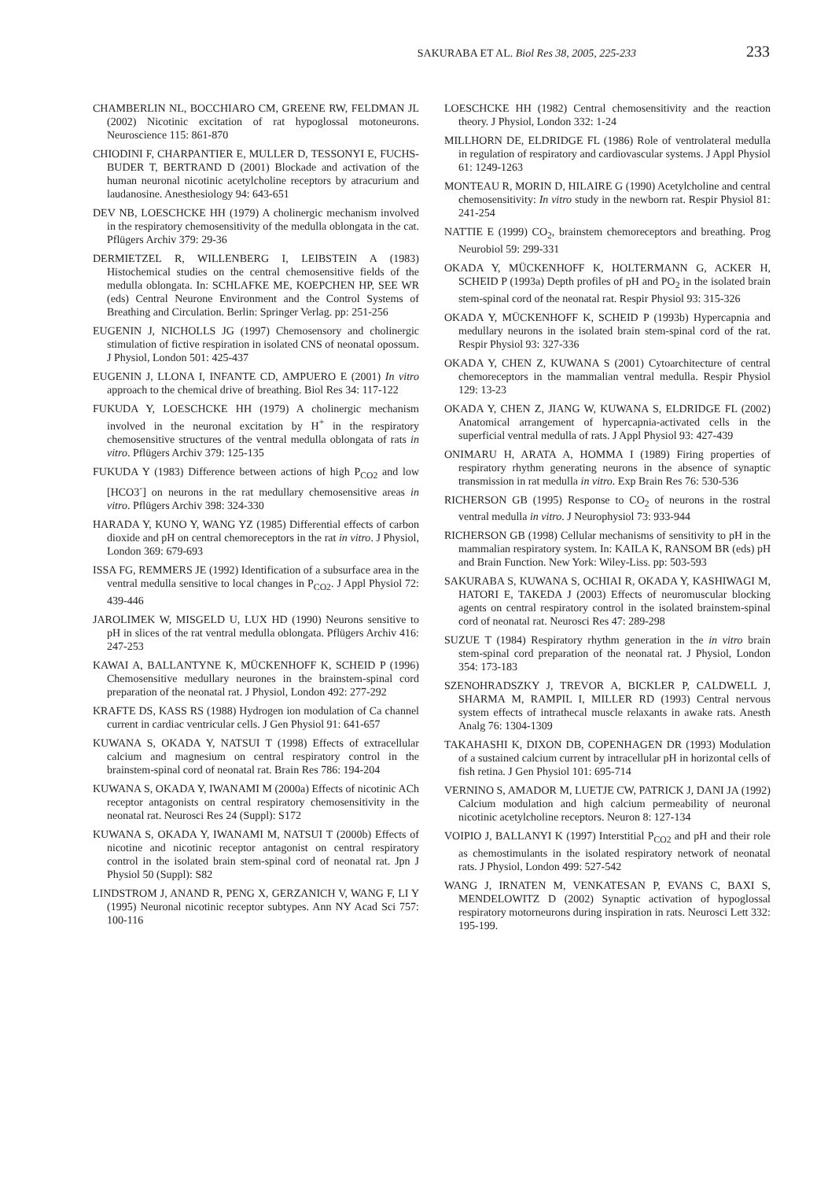SAKURABA ET AL. Biol Res 38, 2005, 225-233 233
CHAMBERLIN NL, BOCCHIARO CM, GREENE RW, FELDMAN JL (2002) Nicotinic excitation of rat hypoglossal motoneurons. Neuroscience 115: 861-870
CHIODINI F, CHARPANTIER E, MULLER D, TESSONYI E, FUCHS-BUDER T, BERTRAND D (2001) Blockade and activation of the human neuronal nicotinic acetylcholine receptors by atracurium and laudanosine. Anesthesiology 94: 643-651
DEV NB, LOESCHCKE HH (1979) A cholinergic mechanism involved in the respiratory chemosensitivity of the medulla oblongata in the cat. Pflügers Archiv 379: 29-36
DERMIETZEL R, WILLENBERG I, LEIBSTEIN A (1983) Histochemical studies on the central chemosensitive fields of the medulla oblongata. In: SCHLAFKE ME, KOEPCHEN HP, SEE WR (eds) Central Neurone Environment and the Control Systems of Breathing and Circulation. Berlin: Springer Verlag. pp: 251-256
EUGENIN J, NICHOLLS JG (1997) Chemosensory and cholinergic stimulation of fictive respiration in isolated CNS of neonatal opossum. J Physiol, London 501: 425-437
EUGENIN J, LLONA I, INFANTE CD, AMPUERO E (2001) In vitro approach to the chemical drive of breathing. Biol Res 34: 117-122
FUKUDA Y, LOESCHCKE HH (1979) A cholinergic mechanism involved in the neuronal excitation by H<sup>+</sup> in the respiratory chemosensitive structures of the ventral medulla oblongata of rats in vitro. Pflügers Archiv 379: 125-135
FUKUDA Y (1983) Difference between actions of high P<sub>CO2</sub> and low [HCO3<sup>-</sup>] on neurons in the rat medullary chemosensitive areas in vitro. Pflügers Archiv 398: 324-330
HARADA Y, KUNO Y, WANG YZ (1985) Differential effects of carbon dioxide and pH on central chemoreceptors in the rat in vitro. J Physiol, London 369: 679-693
ISSA FG, REMMERS JE (1992) Identification of a subsurface area in the ventral medulla sensitive to local changes in P<sub>CO2</sub>. J Appl Physiol 72: 439-446
JAROLIMEK W, MISGELD U, LUX HD (1990) Neurons sensitive to pH in slices of the rat ventral medulla oblongata. Pflügers Archiv 416: 247-253
KAWAI A, BALLANTYNE K, MÜCKENHOFF K, SCHEID P (1996) Chemosensitive medullary neurones in the brainstem-spinal cord preparation of the neonatal rat. J Physiol, London 492: 277-292
KRAFTE DS, KASS RS (1988) Hydrogen ion modulation of Ca channel current in cardiac ventricular cells. J Gen Physiol 91: 641-657
KUWANA S, OKADA Y, NATSUI T (1998) Effects of extracellular calcium and magnesium on central respiratory control in the brainstem-spinal cord of neonatal rat. Brain Res 786: 194-204
KUWANA S, OKADA Y, IWANAMI M (2000a) Effects of nicotinic ACh receptor antagonists on central respiratory chemosensitivity in the neonatal rat. Neurosci Res 24 (Suppl): S172
KUWANA S, OKADA Y, IWANAMI M, NATSUI T (2000b) Effects of nicotine and nicotinic receptor antagonist on central respiratory control in the isolated brain stem-spinal cord of neonatal rat. Jpn J Physiol 50 (Suppl): S82
LINDSTROM J, ANAND R, PENG X, GERZANICH V, WANG F, LI Y (1995) Neuronal nicotinic receptor subtypes. Ann NY Acad Sci 757: 100-116
LOESCHCKE HH (1982) Central chemosensitivity and the reaction theory. J Physiol, London 332: 1-24
MILLHORN DE, ELDRIDGE FL (1986) Role of ventrolateral medulla in regulation of respiratory and cardiovascular systems. J Appl Physiol 61: 1249-1263
MONTEAU R, MORIN D, HILAIRE G (1990) Acetylcholine and central chemosensitivity: In vitro study in the newborn rat. Respir Physiol 81: 241-254
NATTIE E (1999) CO<sub>2</sub>, brainstem chemoreceptors and breathing. Prog Neurobiol 59: 299-331
OKADA Y, MÜCKENHOFF K, HOLTERMANN G, ACKER H, SCHEID P (1993a) Depth profiles of pH and PO<sub>2</sub> in the isolated brain stem-spinal cord of the neonatal rat. Respir Physiol 93: 315-326
OKADA Y, MÜCKENHOFF K, SCHEID P (1993b) Hypercapnia and medullary neurons in the isolated brain stem-spinal cord of the rat. Respir Physiol 93: 327-336
OKADA Y, CHEN Z, KUWANA S (2001) Cytoarchitecture of central chemoreceptors in the mammalian ventral medulla. Respir Physiol 129: 13-23
OKADA Y, CHEN Z, JIANG W, KUWANA S, ELDRIDGE FL (2002) Anatomical arrangement of hypercapnia-activated cells in the superficial ventral medulla of rats. J Appl Physiol 93: 427-439
ONIMARU H, ARATA A, HOMMA I (1989) Firing properties of respiratory rhythm generating neurons in the absence of synaptic transmission in rat medulla in vitro. Exp Brain Res 76: 530-536
RICHERSON GB (1995) Response to CO<sub>2</sub> of neurons in the rostral ventral medulla in vitro. J Neurophysiol 73: 933-944
RICHERSON GB (1998) Cellular mechanisms of sensitivity to pH in the mammalian respiratory system. In: KAILA K, RANSOM BR (eds) pH and Brain Function. New York: Wiley-Liss. pp: 503-593
SAKURABA S, KUWANA S, OCHIAI R, OKADA Y, KASHIWAGI M, HATORI E, TAKEDA J (2003) Effects of neuromuscular blocking agents on central respiratory control in the isolated brainstem-spinal cord of neonatal rat. Neurosci Res 47: 289-298
SUZUE T (1984) Respiratory rhythm generation in the in vitro brain stem-spinal cord preparation of the neonatal rat. J Physiol, London 354: 173-183
SZENOHRADSZKY J, TREVOR A, BICKLER P, CALDWELL J, SHARMA M, RAMPIL I, MILLER RD (1993) Central nervous system effects of intrathecal muscle relaxants in awake rats. Anesth Analg 76: 1304-1309
TAKAHASHI K, DIXON DB, COPENHAGEN DR (1993) Modulation of a sustained calcium current by intracellular pH in horizontal cells of fish retina. J Gen Physiol 101: 695-714
VERNINO S, AMADOR M, LUETJE CW, PATRICK J, DANI JA (1992) Calcium modulation and high calcium permeability of neuronal nicotinic acetylcholine receptors. Neuron 8: 127-134
VOIPIO J, BALLANYI K (1997) Interstitial P<sub>CO2</sub> and pH and their role as chemostimulants in the isolated respiratory network of neonatal rats. J Physiol, London 499: 527-542
WANG J, IRNATEN M, VENKATESAN P, EVANS C, BAXI S, MENDELOWITZ D (2002) Synaptic activation of hypoglossal respiratory motorneurons during inspiration in rats. Neurosci Lett 332: 195-199.